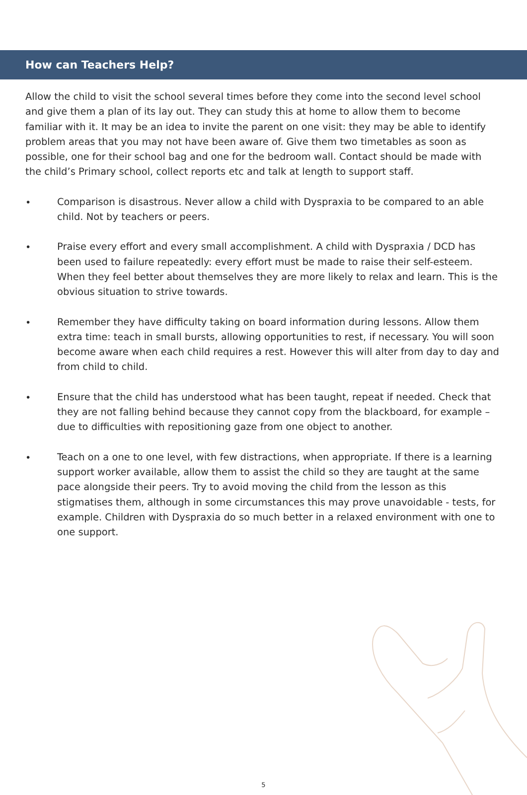How can Teachers Help?
Allow the child to visit the school several times before they come into the second level school and give them a plan of its lay out. They can study this at home to allow them to become familiar with it. It may be an idea to invite the parent on one visit: they may be able to identify problem areas that you may not have been aware of. Give them two timetables as soon as possible, one for their school bag and one for the bedroom wall. Contact should be made with the child’s Primary school, collect reports etc and talk at length to support staff.
• Comparison is disastrous. Never allow a child with Dyspraxia to be compared to an able child. Not by teachers or peers.
• Praise every effort and every small accomplishment. A child with Dyspraxia / DCD has been used to failure repeatedly: every effort must be made to raise their self-esteem. When they feel better about themselves they are more likely to relax and learn. This is the obvious situation to strive towards.
• Remember they have difficulty taking on board information during lessons. Allow them extra time: teach in small bursts, allowing opportunities to rest, if necessary. You will soon become aware when each child requires a rest. However this will alter from day to day and from child to child.
• Ensure that the child has understood what has been taught, repeat if needed. Check that they are not falling behind because they cannot copy from the blackboard, for example – due to difficulties with repositioning gaze from one object to another.
• Teach on a one to one level, with few distractions, when appropriate. If there is a learning support worker available, allow them to assist the child so they are taught at the same pace alongside their peers. Try to avoid moving the child from the lesson as this stigmatises them, although in some circumstances this may prove unavoidable - tests, for example. Children with Dyspraxia do so much better in a relaxed environment with one to one support.
5